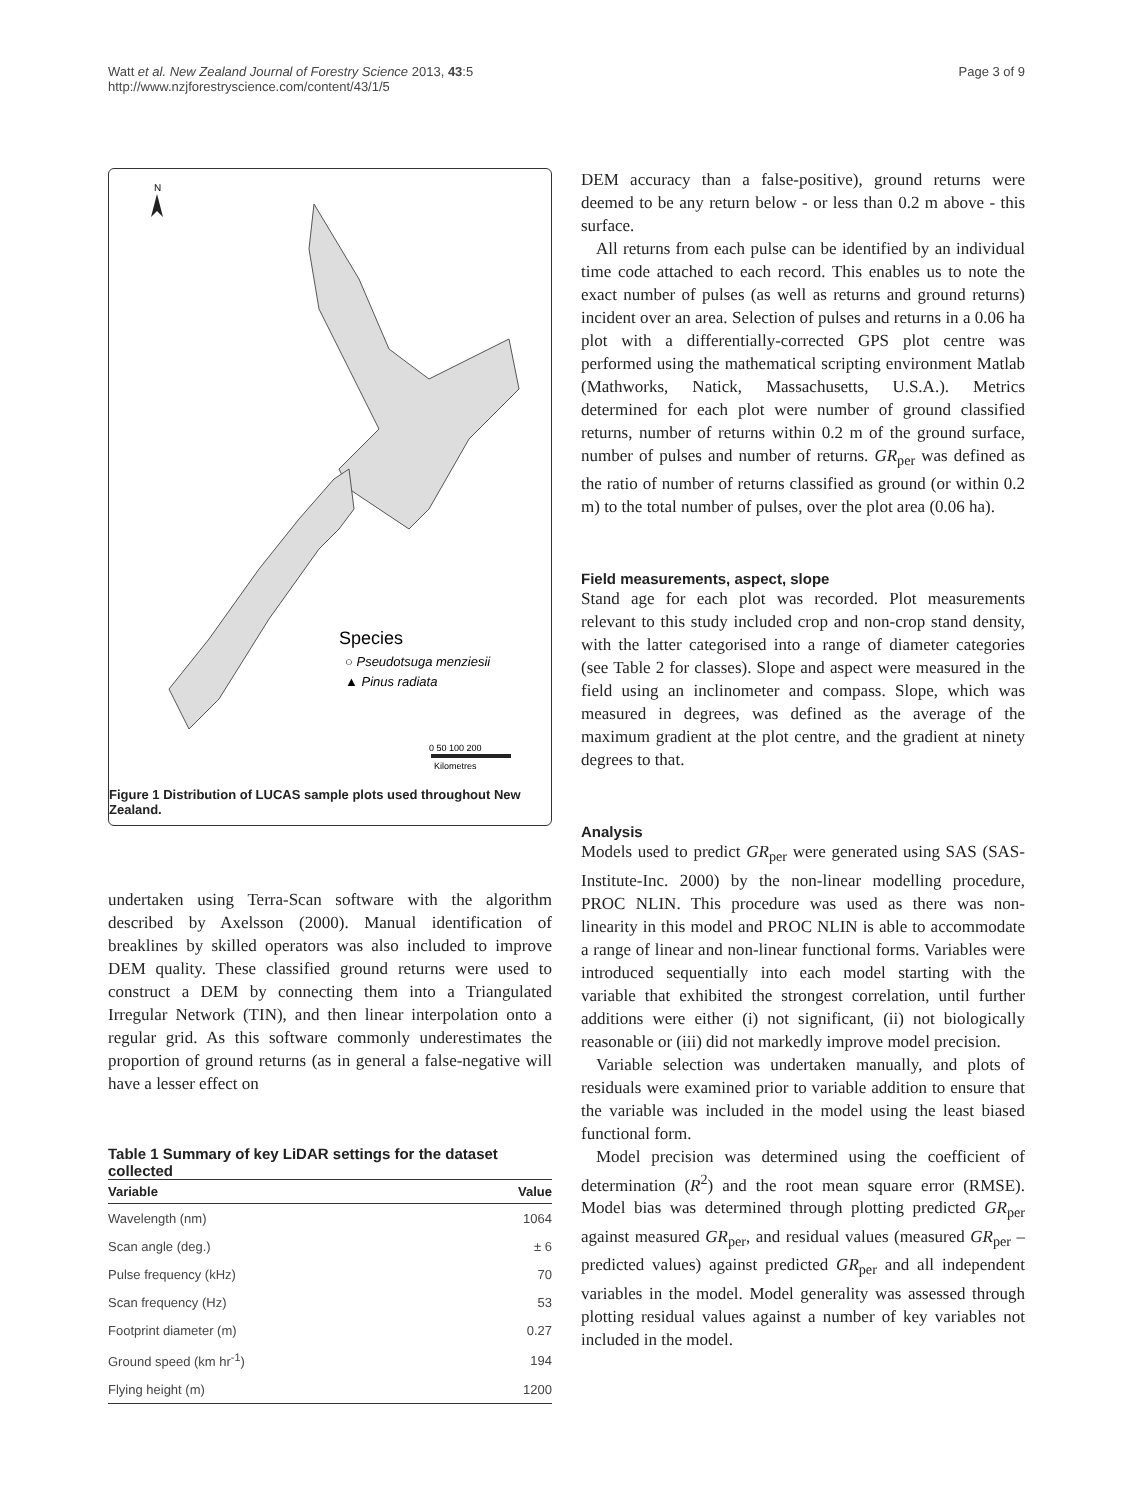Watt et al. New Zealand Journal of Forestry Science 2013, 43:5
http://www.nzjforestryscience.com/content/43/1/5
Page 3 of 9
N
Species
○ Pseudotsuga menziesii
▲ Pinus radiata
0 50 100 200
Kilometres
Figure 1 Distribution of LUCAS sample plots used throughout New Zealand.
undertaken using Terra-Scan software with the algorithm described by Axelsson (2000). Manual identification of breaklines by skilled operators was also included to improve DEM quality. These classified ground returns were used to construct a DEM by connecting them into a Triangulated Irregular Network (TIN), and then linear interpolation onto a regular grid. As this software commonly underestimates the proportion of ground returns (as in general a false-negative will have a lesser effect on
Table 1 Summary of key LiDAR settings for the dataset collected
| Variable | Value |
| --- | --- |
| Wavelength (nm) | 1064 |
| Scan angle (deg.) | ± 6 |
| Pulse frequency (kHz) | 70 |
| Scan frequency (Hz) | 53 |
| Footprint diameter (m) | 0.27 |
| Ground speed (km hr<sup>-1</sup>) | 194 |
| Flying height (m) | 1200 |
DEM accuracy than a false-positive), ground returns were deemed to be any return below - or less than 0.2 m above - this surface.
All returns from each pulse can be identified by an individual time code attached to each record. This enables us to note the exact number of pulses (as well as returns and ground returns) incident over an area. Selection of pulses and returns in a 0.06 ha plot with a differentially-corrected GPS plot centre was performed using the mathematical scripting environment Matlab (Mathworks, Natick, Massachusetts, U.S.A.). Metrics determined for each plot were number of ground classified returns, number of returns within 0.2 m of the ground surface, number of pulses and number of returns. GR<sub>per</sub> was defined as the ratio of number of returns classified as ground (or within 0.2 m) to the total number of pulses, over the plot area (0.06 ha).
Field measurements, aspect, slope
Stand age for each plot was recorded. Plot measurements relevant to this study included crop and non-crop stand density, with the latter categorised into a range of diameter categories (see Table 2 for classes). Slope and aspect were measured in the field using an inclinometer and compass. Slope, which was measured in degrees, was defined as the average of the maximum gradient at the plot centre, and the gradient at ninety degrees to that.
Analysis
Models used to predict GR<sub>per</sub> were generated using SAS (SAS-Institute-Inc. 2000) by the non-linear modelling procedure, PROC NLIN. This procedure was used as there was non-linearity in this model and PROC NLIN is able to accommodate a range of linear and non-linear functional forms. Variables were introduced sequentially into each model starting with the variable that exhibited the strongest correlation, until further additions were either (i) not significant, (ii) not biologically reasonable or (iii) did not markedly improve model precision.
Variable selection was undertaken manually, and plots of residuals were examined prior to variable addition to ensure that the variable was included in the model using the least biased functional form.
Model precision was determined using the coefficient of determination (R<sup>2</sup>) and the root mean square error (RMSE). Model bias was determined through plotting predicted GR<sub>per</sub> against measured GR<sub>per</sub>, and residual values (measured GR<sub>per</sub> – predicted values) against predicted GR<sub>per</sub> and all independent variables in the model. Model generality was assessed through plotting residual values against a number of key variables not included in the model.